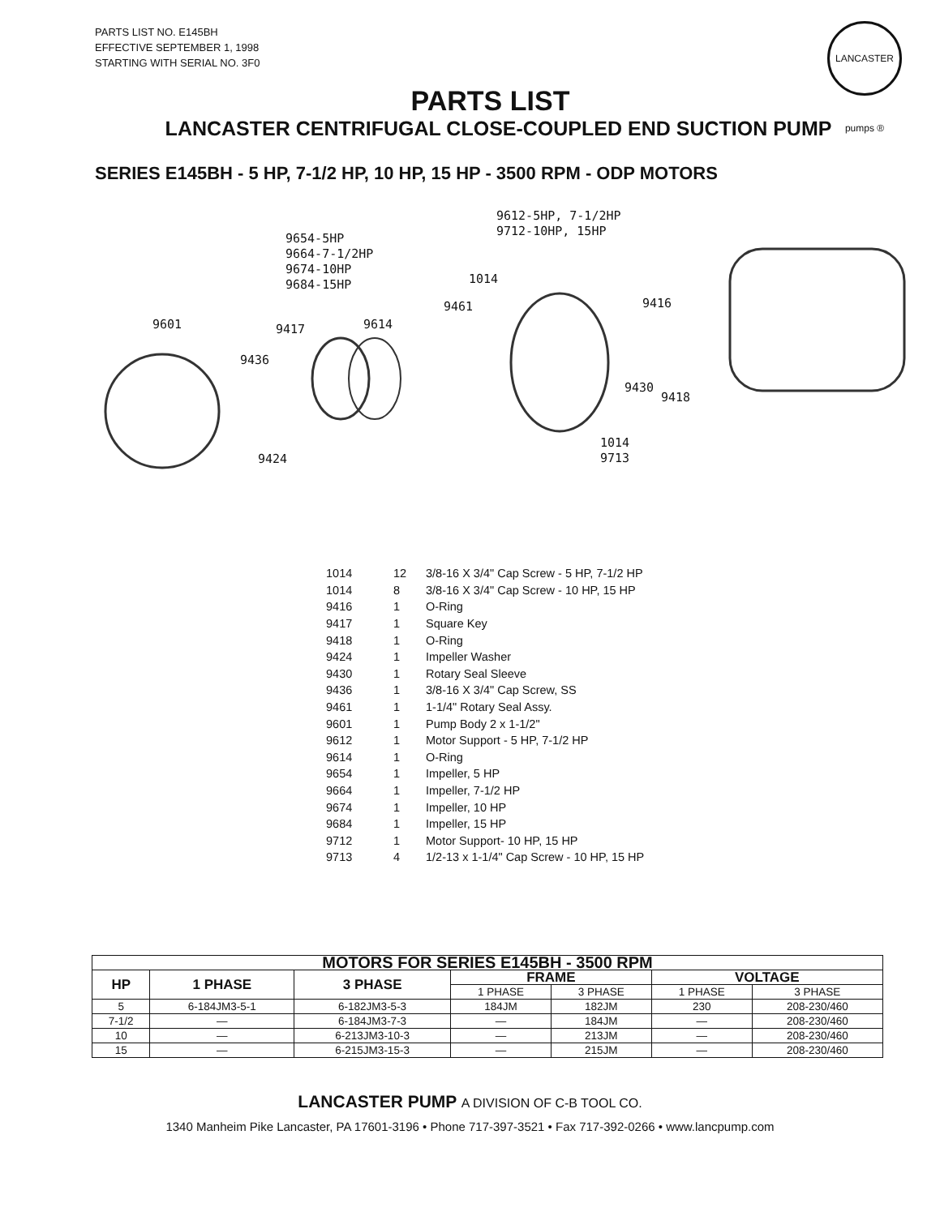PARTS LIST NO. E145BH
EFFECTIVE SEPTEMBER 1, 1998
STARTING WITH SERIAL NO. 3F0
LANCASTER pumps ®
PARTS LIST
LANCASTER CENTRIFUGAL CLOSE-COUPLED END SUCTION PUMP
SERIES E145BH - 5 HP, 7-1/2 HP, 10 HP, 15 HP - 3500 RPM - ODP MOTORS
9612-5HP, 7-1/2HP
9712-10HP, 15HP
9654-5HP
9664-7-1/2HP
9674-10HP
9684-15HP
1014
9461 9416
9601 9417 9614
9436
9430
9418
1014
9713
9424
| 1014 | 12 | 3/8-16 X 3/4" Cap Screw - 5 HP, 7-1/2 HP |
| 1014 | 8 | 3/8-16 X 3/4" Cap Screw - 10 HP, 15 HP |
| 9416 | 1 | O-Ring |
| 9417 | 1 | Square Key |
| 9418 | 1 | O-Ring |
| 9424 | 1 | Impeller Washer |
| 9430 | 1 | Rotary Seal Sleeve |
| 9436 | 1 | 3/8-16 X 3/4" Cap Screw, SS |
| 9461 | 1 | 1-1/4" Rotary Seal Assy. |
| 9601 | 1 | Pump Body 2 x 1-1/2" |
| 9612 | 1 | Motor Support - 5 HP, 7-1/2 HP |
| 9614 | 1 | O-Ring |
| 9654 | 1 | Impeller, 5 HP |
| 9664 | 1 | Impeller, 7-1/2 HP |
| 9674 | 1 | Impeller, 10 HP |
| 9684 | 1 | Impeller, 15 HP |
| 9712 | 1 | Motor Support- 10 HP, 15 HP |
| 9713 | 4 | 1/2-13 x 1-1/4" Cap Screw - 10 HP, 15 HP |
| MOTORS FOR SERIES E145BH - 3500 RPM | | | | | | |
| --- | --- | --- | --- | --- | --- | --- |
| HP | 1 PHASE | 3 PHASE | FRAME | | VOLTAGE | |
| | | | 1 PHASE | 3 PHASE | 1 PHASE | 3 PHASE |
| 5 | 6-184JM3-5-1 | 6-182JM3-5-3 | 184JM | 182JM | 230 | 208-230/460 |
| 7-1/2 | — | 6-184JM3-7-3 | — | 184JM | — | 208-230/460 |
| 10 | — | 6-213JM3-10-3 | — | 213JM | — | 208-230/460 |
| 15 | — | 6-215JM3-15-3 | — | 215JM | — | 208-230/460 |
LANCASTER PUMP A DIVISION OF C-B TOOL CO.
1340 Manheim Pike Lancaster, PA 17601-3196 • Phone 717-397-3521 • Fax 717-392-0266 • www.lancpump.com